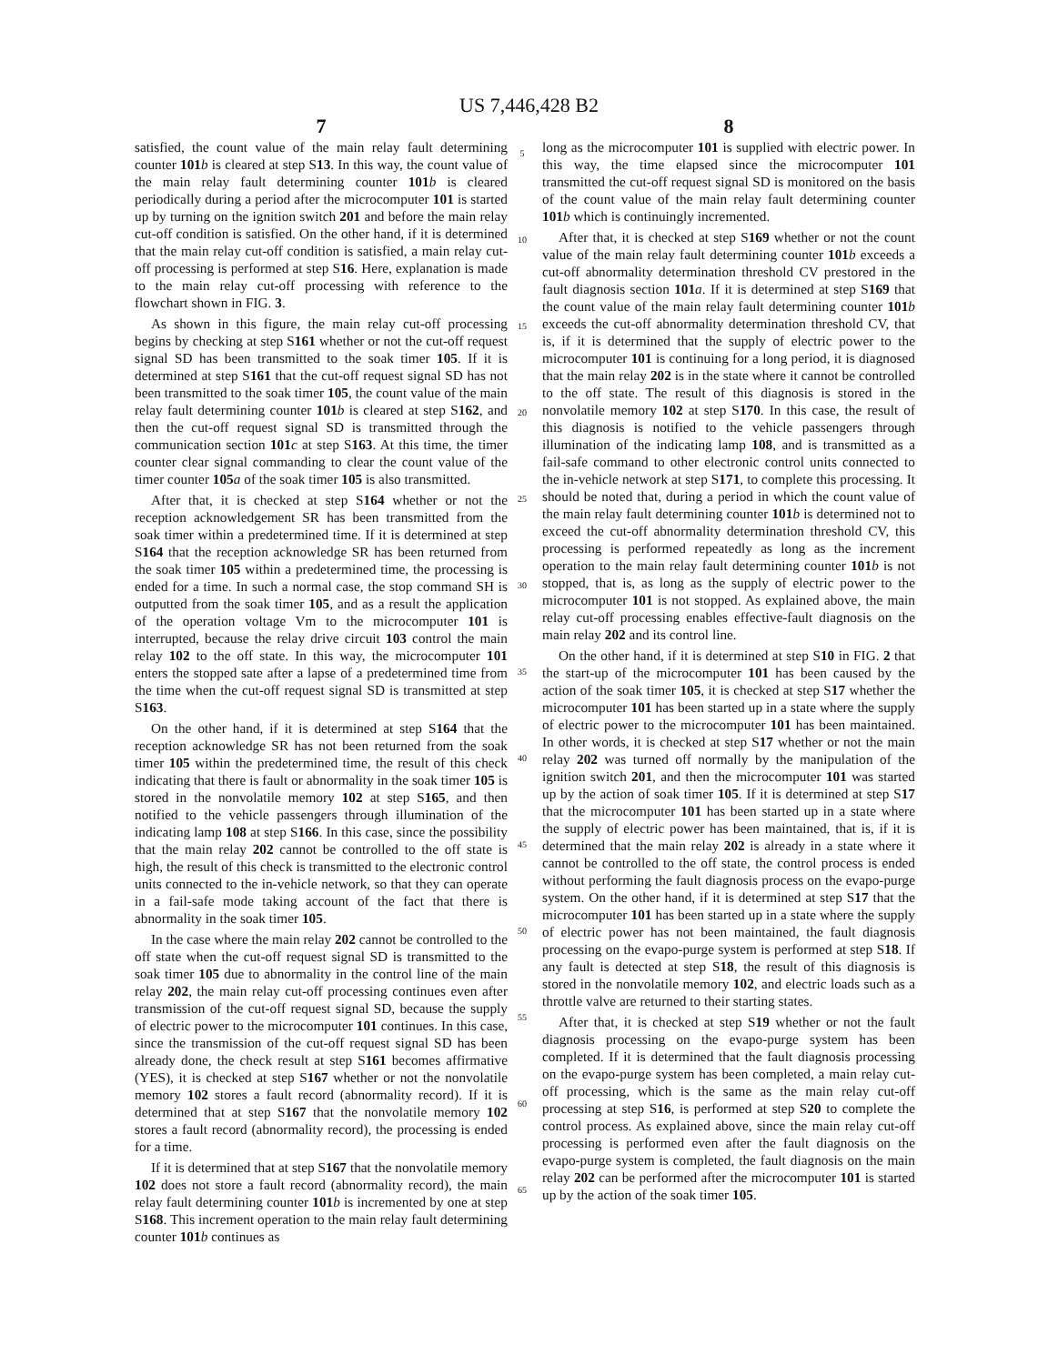US 7,446,428 B2
7
satisfied, the count value of the main relay fault determining counter 101 b is cleared at step S13. In this way, the count value of the main relay fault determining counter 101 b is cleared periodically during a period after the microcomputer 101 is started up by turning on the ignition switch 201 and before the main relay cut-off condition is satisfied. On the other hand, if it is determined that the main relay cut-off condition is satisfied, a main relay cut-off processing is performed at step S16. Here, explanation is made to the main relay cut-off processing with reference to the flowchart shown in FIG. 3.
As shown in this figure, the main relay cut-off processing begins by checking at step S161 whether or not the cut-off request signal SD has been transmitted to the soak timer 105. If it is determined at step S161 that the cut-off request signal SD has not been transmitted to the soak timer 105, the count value of the main relay fault determining counter 101 b is cleared at step S162, and then the cut-off request signal SD is transmitted through the communication section 101 c at step S163. At this time, the timer counter clear signal commanding to clear the count value of the timer counter 105 a of the soak timer 105 is also transmitted.
After that, it is checked at step S164 whether or not the reception acknowledgement SR has been transmitted from the soak timer within a predetermined time. If it is determined at step S164 that the reception acknowledge SR has been returned from the soak timer 105 within a predetermined time, the processing is ended for a time. In such a normal case, the stop command SH is outputted from the soak timer 105, and as a result the application of the operation voltage Vm to the microcomputer 101 is interrupted, because the relay drive circuit 103 control the main relay 102 to the off state. In this way, the microcomputer 101 enters the stopped sate after a lapse of a predetermined time from the time when the cut-off request signal SD is transmitted at step S163.
On the other hand, if it is determined at step S164 that the reception acknowledge SR has not been returned from the soak timer 105 within the predetermined time, the result of this check indicating that there is fault or abnormality in the soak timer 105 is stored in the nonvolatile memory 102 at step S165, and then notified to the vehicle passengers through illumination of the indicating lamp 108 at step S166. In this case, since the possibility that the main relay 202 cannot be controlled to the off state is high, the result of this check is transmitted to the electronic control units connected to the in-vehicle network, so that they can operate in a fail-safe mode taking account of the fact that there is abnormality in the soak timer 105.
In the case where the main relay 202 cannot be controlled to the off state when the cut-off request signal SD is transmitted to the soak timer 105 due to abnormality in the control line of the main relay 202, the main relay cut-off processing continues even after transmission of the cut-off request signal SD, because the supply of electric power to the microcomputer 101 continues. In this case, since the transmission of the cut-off request signal SD has been already done, the check result at step S161 becomes affirmative (YES), it is checked at step S167 whether or not the nonvolatile memory 102 stores a fault record (abnormality record). If it is determined that at step S167 that the nonvolatile memory 102 stores a fault record (abnormality record), the processing is ended for a time.
If it is determined that at step S167 that the nonvolatile memory 102 does not store a fault record (abnormality record), the main relay fault determining counter 101 b is incremented by one at step S168. This increment operation to the main relay fault determining counter 101 b continues as
5
10
15
20
25
30
35
40
45
50
55
60
65
8
long as the microcomputer 101 is supplied with electric power. In this way, the time elapsed since the microcomputer 101 transmitted the cut-off request signal SD is monitored on the basis of the count value of the main relay fault determining counter 101 b which is continuingly incremented.
After that, it is checked at step S169 whether or not the count value of the main relay fault determining counter 101 b exceeds a cut-off abnormality determination threshold CV prestored in the fault diagnosis section 101 a. If it is determined at step S169 that the count value of the main relay fault determining counter 101 b exceeds the cut-off abnormality determination threshold CV, that is, if it is determined that the supply of electric power to the microcomputer 101 is continuing for a long period, it is diagnosed that the main relay 202 is in the state where it cannot be controlled to the off state. The result of this diagnosis is stored in the nonvolatile memory 102 at step S170. In this case, the result of this diagnosis is notified to the vehicle passengers through illumination of the indicating lamp 108, and is transmitted as a fail-safe command to other electronic control units connected to the in-vehicle network at step S171, to complete this processing. It should be noted that, during a period in which the count value of the main relay fault determining counter 101 b is determined not to exceed the cut-off abnormality determination threshold CV, this processing is performed repeatedly as long as the increment operation to the main relay fault determining counter 101 b is not stopped, that is, as long as the supply of electric power to the microcomputer 101 is not stopped. As explained above, the main relay cut-off processing enables effective-fault diagnosis on the main relay 202 and its control line.
On the other hand, if it is determined at step S10 in FIG. 2 that the start-up of the microcomputer 101 has been caused by the action of the soak timer 105, it is checked at step S17 whether the microcomputer 101 has been started up in a state where the supply of electric power to the microcomputer 101 has been maintained. In other words, it is checked at step S17 whether or not the main relay 202 was turned off normally by the manipulation of the ignition switch 201, and then the microcomputer 101 was started up by the action of soak timer 105. If it is determined at step S17 that the microcomputer 101 has been started up in a state where the supply of electric power has been maintained, that is, if it is determined that the main relay 202 is already in a state where it cannot be controlled to the off state, the control process is ended without performing the fault diagnosis process on the evapo-purge system. On the other hand, if it is determined at step S17 that the microcomputer 101 has been started up in a state where the supply of electric power has not been maintained, the fault diagnosis processing on the evapo-purge system is performed at step S18. If any fault is detected at step S18, the result of this diagnosis is stored in the nonvolatile memory 102, and electric loads such as a throttle valve are returned to their starting states.
After that, it is checked at step S19 whether or not the fault diagnosis processing on the evapo-purge system has been completed. If it is determined that the fault diagnosis processing on the evapo-purge system has been completed, a main relay cut-off processing, which is the same as the main relay cut-off processing at step S16, is performed at step S20 to complete the control process. As explained above, since the main relay cut-off processing is performed even after the fault diagnosis on the evapo-purge system is completed, the fault diagnosis on the main relay 202 can be performed after the microcomputer 101 is started up by the action of the soak timer 105.